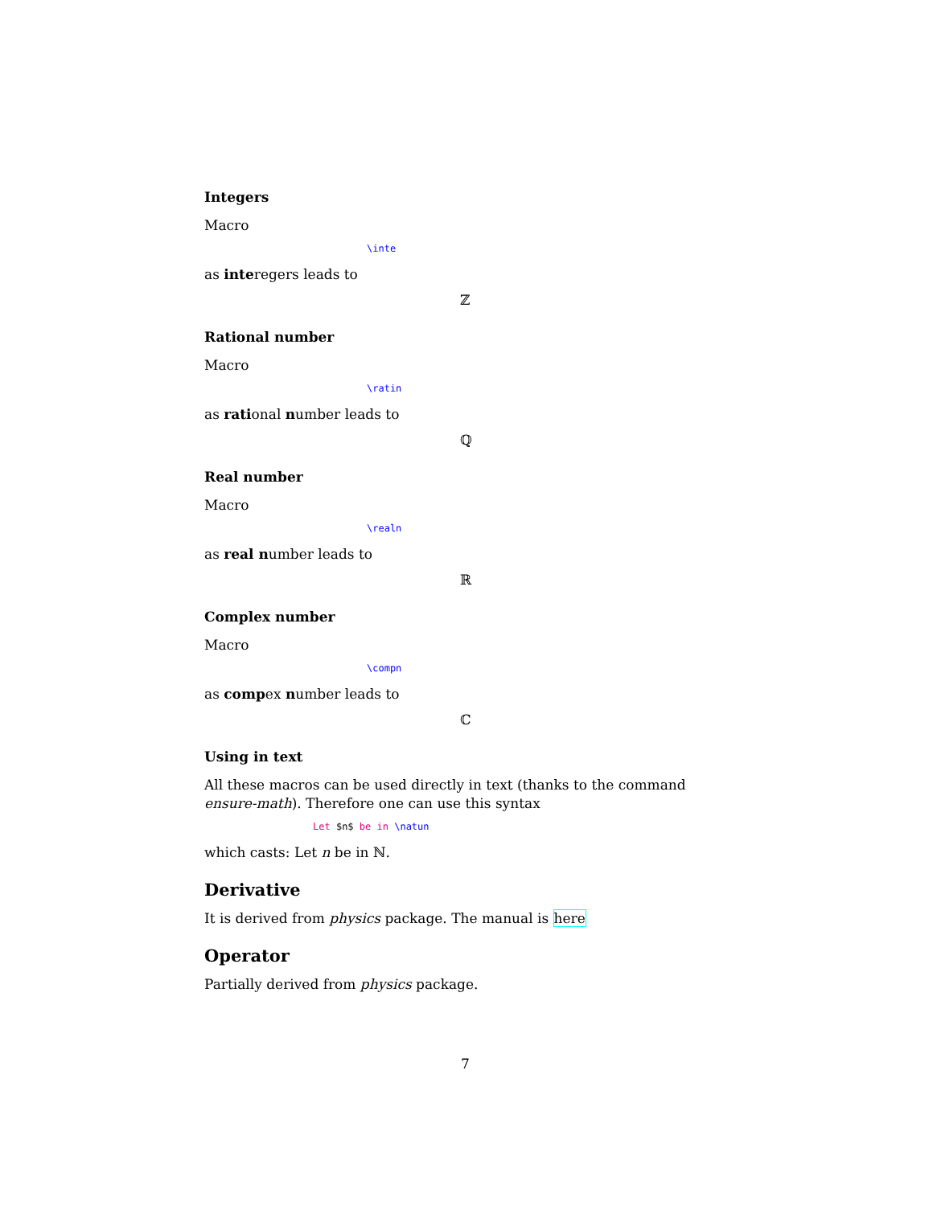Integers
Macro
\inte
as interegers leads to
ℤ
Rational number
Macro
\ratin
as rational number leads to
ℚ
Real number
Macro
\realn
as real number leads to
ℝ
Complex number
Macro
\compn
as compex number leads to
ℂ
Using in text
All these macros can be used directly in text (thanks to the command ensure-math). Therefore one can use this syntax
Let $n$ be in \natun
which casts: Let n be in ℕ.
Derivative
It is derived from physics package. The manual is here
Operator
Partially derived from physics package.
7